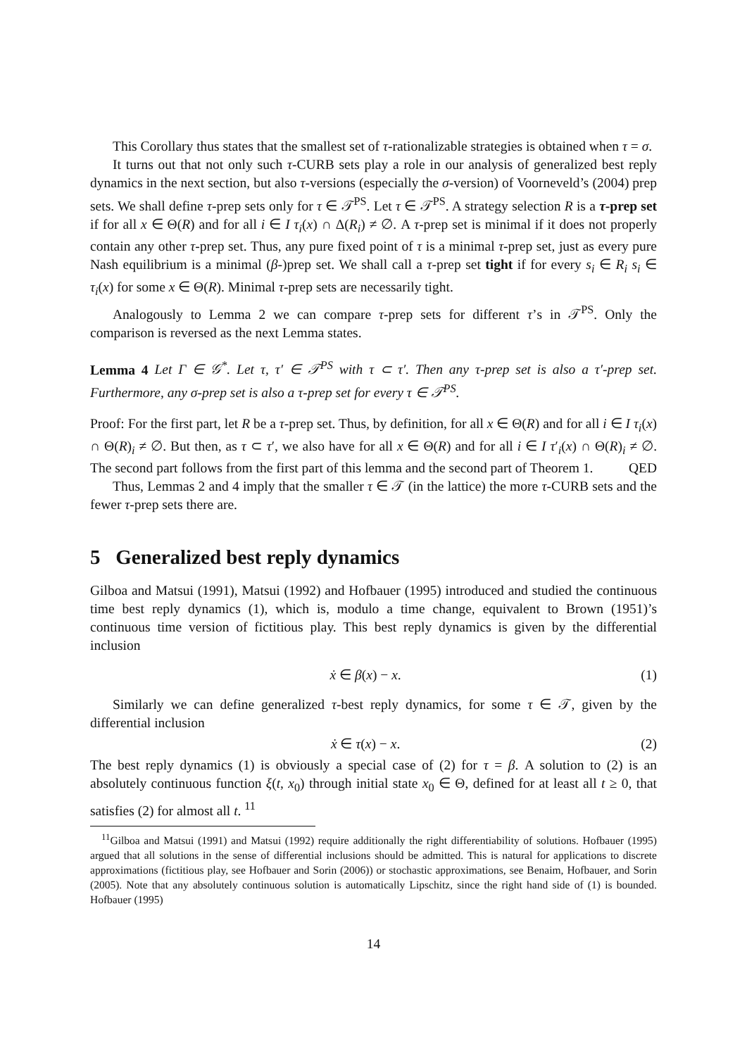This Corollary thus states that the smallest set of τ-rationalizable strategies is obtained when τ = σ.
It turns out that not only such τ-CURB sets play a role in our analysis of generalized best reply dynamics in the next section, but also τ-versions (especially the σ-version) of Voorneveld’s (2004) prep sets. We shall define τ-prep sets only for τ ∈ 𝒯<sup>PS</sup>. Let τ ∈ 𝒯<sup>PS</sup>. A strategy selection R is a τ-prep set if for all x ∈ Θ(R) and for all i ∈ I τ<sub>i</sub>(x) ∩ Δ(R<sub>i</sub>) ≠ ∅. A τ-prep set is minimal if it does not properly contain any other τ-prep set. Thus, any pure fixed point of τ is a minimal τ-prep set, just as every pure Nash equilibrium is a minimal (β-)prep set. We shall call a τ-prep set tight if for every s<sub>i</sub> ∈ R<sub>i</sub> s<sub>i</sub> ∈ τ<sub>i</sub>(x) for some x ∈ Θ(R). Minimal τ-prep sets are necessarily tight.
Analogously to Lemma 2 we can compare τ-prep sets for different τ’s in 𝒯<sup>PS</sup>. Only the comparison is reversed as the next Lemma states.
Lemma 4 Let Γ ∈ 𝒢<sup>*</sup>. Let τ, τ′ ∈ 𝒯<sup>PS</sup> with τ ⊂ τ′. Then any τ-prep set is also a τ′-prep set. Furthermore, any σ-prep set is also a τ-prep set for every τ ∈ 𝒯<sup>PS</sup>.
Proof: For the first part, let R be a τ-prep set. Thus, by definition, for all x ∈ Θ(R) and for all i ∈ I τ<sub>i</sub>(x) ∩ Θ(R)<sub>i</sub> ≠ ∅. But then, as τ ⊂ τ′, we also have for all x ∈ Θ(R) and for all i ∈ I τ′<sub>i</sub>(x) ∩ Θ(R)<sub>i</sub> ≠ ∅. The second part follows from the first part of this lemma and the second part of Theorem 1. QED
Thus, Lemmas 2 and 4 imply that the smaller τ ∈ 𝒯 (in the lattice) the more τ-CURB sets and the fewer τ-prep sets there are.
5 Generalized best reply dynamics
Gilboa and Matsui (1991), Matsui (1992) and Hofbauer (1995) introduced and studied the continuous time best reply dynamics (1), which is, modulo a time change, equivalent to Brown (1951)’s continuous time version of fictitious play. This best reply dynamics is given by the differential inclusion
ẋ ∈ β(x) − x. (1)
Similarly we can define generalized τ-best reply dynamics, for some τ ∈ 𝒯, given by the differential inclusion
ẋ ∈ τ(x) − x. (2)
The best reply dynamics (1) is obviously a special case of (2) for τ = β. A solution to (2) is an absolutely continuous function ξ(t, x<sub>0</sub>) through initial state x<sub>0</sub> ∈ Θ, defined for at least all t ≥ 0, that satisfies (2) for almost all t. <sup>11</sup>
<sup>11</sup> Gilboa and Matsui (1991) and Matsui (1992) require additionally the right differentiability of solutions. Hofbauer (1995) argued that all solutions in the sense of differential inclusions should be admitted. This is natural for applications to discrete approximations (fictitious play, see Hofbauer and Sorin (2006)) or stochastic approximations, see Benaim, Hofbauer, and Sorin (2005). Note that any absolutely continuous solution is automatically Lipschitz, since the right hand side of (1) is bounded. Hofbauer (1995)
14